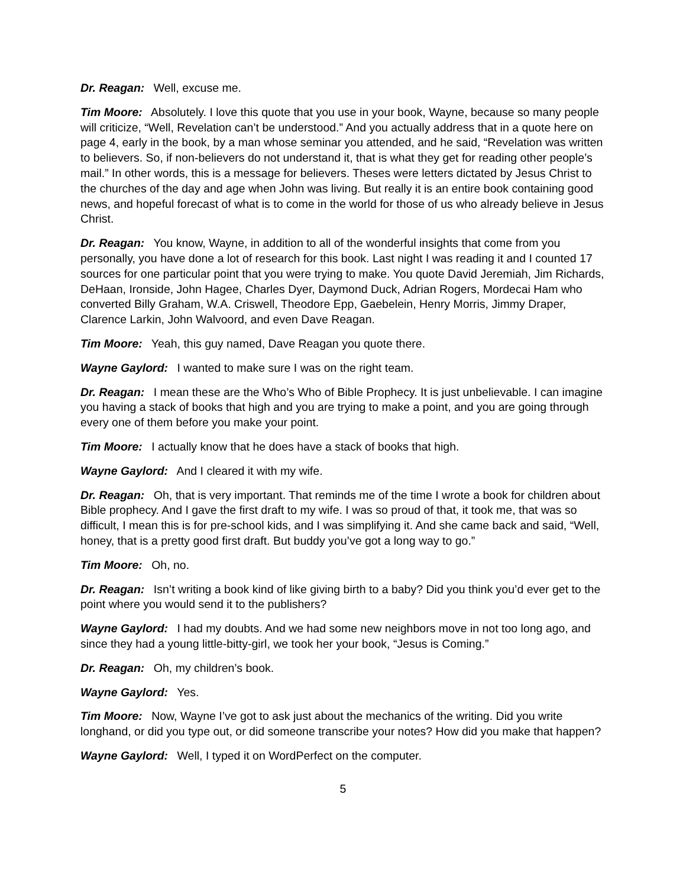Dr. Reagan: Well, excuse me.
Tim Moore: Absolutely. I love this quote that you use in your book, Wayne, because so many people will criticize, “Well, Revelation can’t be understood.” And you actually address that in a quote here on page 4, early in the book, by a man whose seminar you attended, and he said, “Revelation was written to believers. So, if non-believers do not understand it, that is what they get for reading other people’s mail.” In other words, this is a message for believers. Theses were letters dictated by Jesus Christ to the churches of the day and age when John was living. But really it is an entire book containing good news, and hopeful forecast of what is to come in the world for those of us who already believe in Jesus Christ.
Dr. Reagan: You know, Wayne, in addition to all of the wonderful insights that come from you personally, you have done a lot of research for this book. Last night I was reading it and I counted 17 sources for one particular point that you were trying to make. You quote David Jeremiah, Jim Richards, DeHaan, Ironside, John Hagee, Charles Dyer, Daymond Duck, Adrian Rogers, Mordecai Ham who converted Billy Graham, W.A. Criswell, Theodore Epp, Gaebelein, Henry Morris, Jimmy Draper, Clarence Larkin, John Walvoord, and even Dave Reagan.
Tim Moore: Yeah, this guy named, Dave Reagan you quote there.
Wayne Gaylord: I wanted to make sure I was on the right team.
Dr. Reagan: I mean these are the Who’s Who of Bible Prophecy. It is just unbelievable. I can imagine you having a stack of books that high and you are trying to make a point, and you are going through every one of them before you make your point.
Tim Moore: I actually know that he does have a stack of books that high.
Wayne Gaylord: And I cleared it with my wife.
Dr. Reagan: Oh, that is very important. That reminds me of the time I wrote a book for children about Bible prophecy. And I gave the first draft to my wife. I was so proud of that, it took me, that was so difficult, I mean this is for pre-school kids, and I was simplifying it. And she came back and said, “Well, honey, that is a pretty good first draft. But buddy you’ve got a long way to go.”
Tim Moore: Oh, no.
Dr. Reagan: Isn’t writing a book kind of like giving birth to a baby? Did you think you’d ever get to the point where you would send it to the publishers?
Wayne Gaylord: I had my doubts. And we had some new neighbors move in not too long ago, and since they had a young little-bitty-girl, we took her your book, “Jesus is Coming.”
Dr. Reagan: Oh, my children’s book.
Wayne Gaylord: Yes.
Tim Moore: Now, Wayne I’ve got to ask just about the mechanics of the writing. Did you write longhand, or did you type out, or did someone transcribe your notes? How did you make that happen?
Wayne Gaylord: Well, I typed it on WordPerfect on the computer.
5